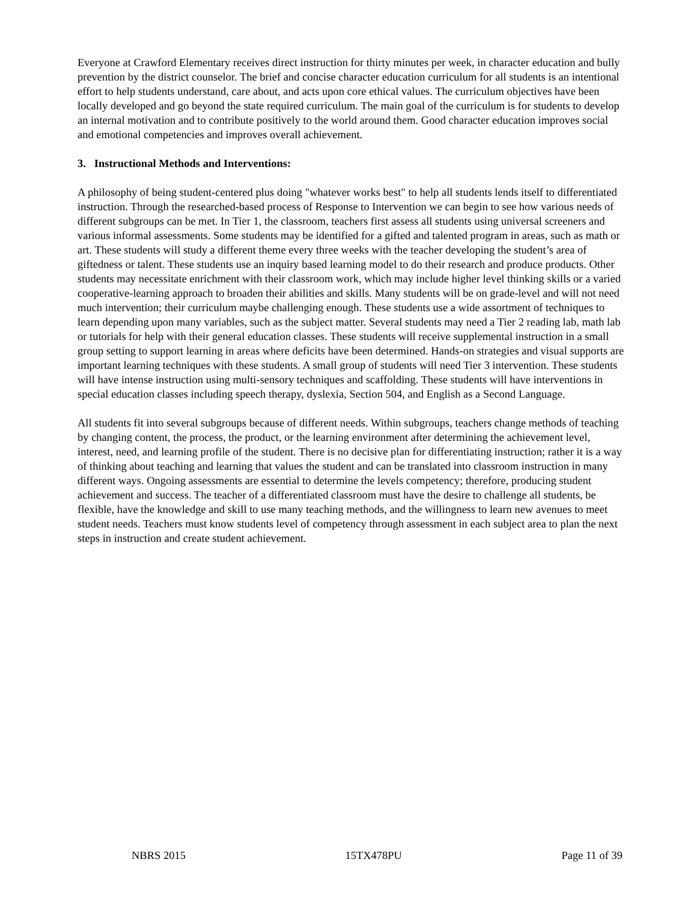Everyone at Crawford Elementary receives direct instruction for thirty minutes per week, in character education and bully prevention by the district counselor. The brief and concise character education curriculum for all students is an intentional effort to help students understand, care about, and acts upon core ethical values. The curriculum objectives have been locally developed and go beyond the state required curriculum. The main goal of the curriculum is for students to develop an internal motivation and to contribute positively to the world around them. Good character education improves social and emotional competencies and improves overall achievement.
3. Instructional Methods and Interventions:
A philosophy of being student-centered plus doing "whatever works best" to help all students lends itself to differentiated instruction. Through the researched-based process of Response to Intervention we can begin to see how various needs of different subgroups can be met. In Tier 1, the classroom, teachers first assess all students using universal screeners and various informal assessments. Some students may be identified for a gifted and talented program in areas, such as math or art. These students will study a different theme every three weeks with the teacher developing the student’s area of giftedness or talent. These students use an inquiry based learning model to do their research and produce products. Other students may necessitate enrichment with their classroom work, which may include higher level thinking skills or a varied cooperative-learning approach to broaden their abilities and skills. Many students will be on grade-level and will not need much intervention; their curriculum maybe challenging enough. These students use a wide assortment of techniques to learn depending upon many variables, such as the subject matter. Several students may need a Tier 2 reading lab, math lab or tutorials for help with their general education classes. These students will receive supplemental instruction in a small group setting to support learning in areas where deficits have been determined. Hands-on strategies and visual supports are important learning techniques with these students. A small group of students will need Tier 3 intervention. These students will have intense instruction using multi-sensory techniques and scaffolding. These students will have interventions in special education classes including speech therapy, dyslexia, Section 504, and English as a Second Language.
All students fit into several subgroups because of different needs. Within subgroups, teachers change methods of teaching by changing content, the process, the product, or the learning environment after determining the achievement level, interest, need, and learning profile of the student. There is no decisive plan for differentiating instruction; rather it is a way of thinking about teaching and learning that values the student and can be translated into classroom instruction in many different ways. Ongoing assessments are essential to determine the levels competency; therefore, producing student achievement and success. The teacher of a differentiated classroom must have the desire to challenge all students, be flexible, have the knowledge and skill to use many teaching methods, and the willingness to learn new avenues to meet student needs. Teachers must know students level of competency through assessment in each subject area to plan the next steps in instruction and create student achievement.
NBRS 2015 15TX478PU Page 11 of 39